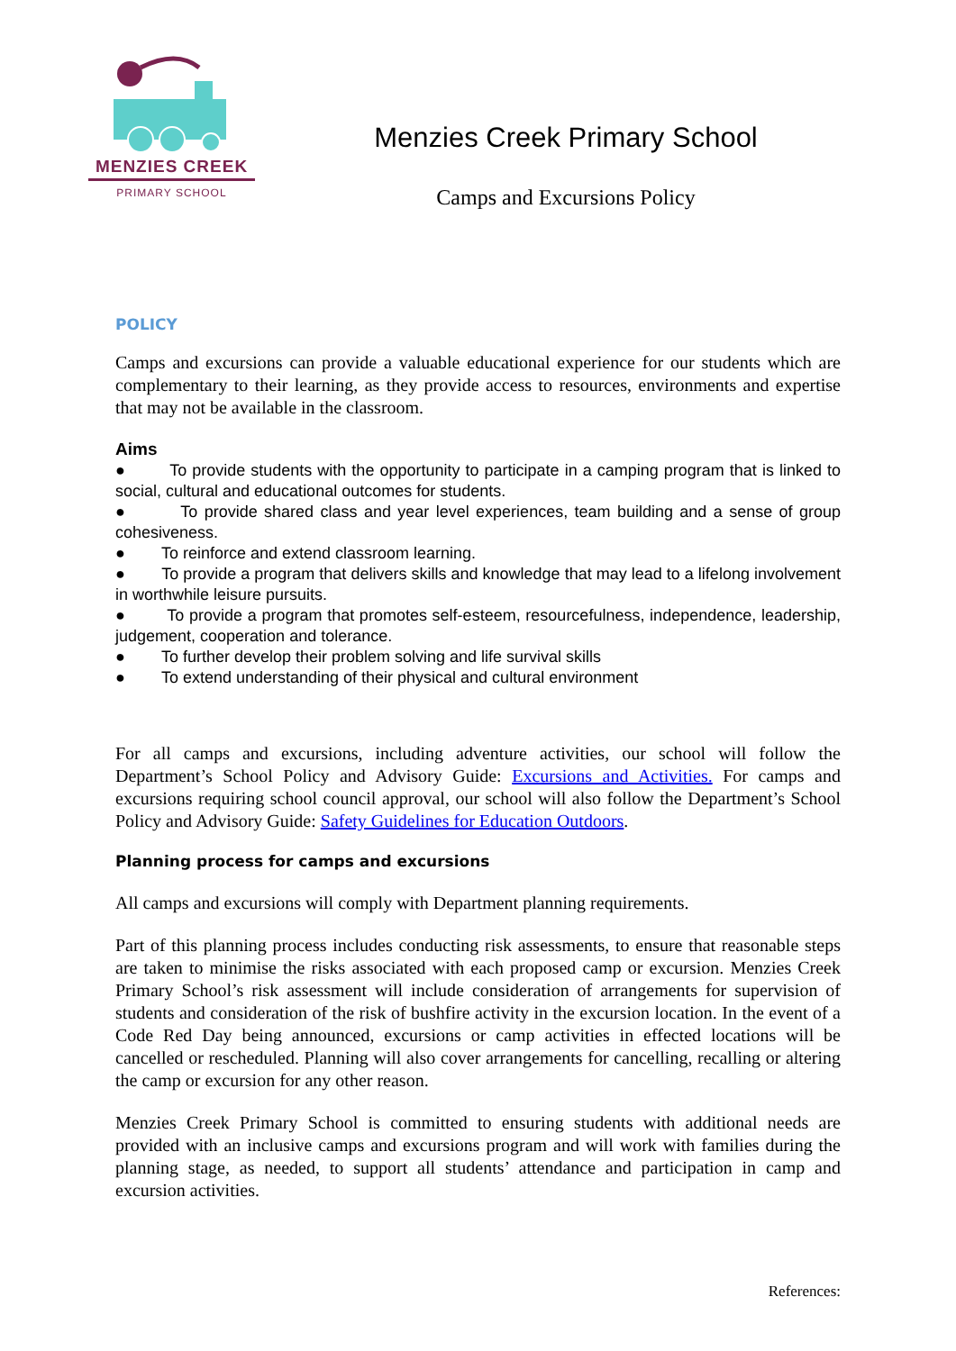MENZIES CREEK
PRIMARY SCHOOL
Menzies Creek Primary School
Camps and Excursions Policy
POLICY
Camps and excursions can provide a valuable educational experience for our students which are complementary to their learning, as they provide access to resources, environments and expertise that may not be available in the classroom.
Aims
● To provide students with the opportunity to participate in a camping program that is linked to social, cultural and educational outcomes for students.
● To provide shared class and year level experiences, team building and a sense of group cohesiveness.
● To reinforce and extend classroom learning.
● To provide a program that delivers skills and knowledge that may lead to a lifelong involvement in worthwhile leisure pursuits.
● To provide a program that promotes self-esteem, resourcefulness, independence, leadership, judgement, cooperation and tolerance.
● To further develop their problem solving and life survival skills
● To extend understanding of their physical and cultural environment
For all camps and excursions, including adventure activities, our school will follow the Department’s School Policy and Advisory Guide: Excursions and Activities. For camps and excursions requiring school council approval, our school will also follow the Department’s School Policy and Advisory Guide: Safety Guidelines for Education Outdoors.
Planning process for camps and excursions
All camps and excursions will comply with Department planning requirements.
Part of this planning process includes conducting risk assessments, to ensure that reasonable steps are taken to minimise the risks associated with each proposed camp or excursion. Menzies Creek Primary School’s risk assessment will include consideration of arrangements for supervision of students and consideration of the risk of bushfire activity in the excursion location. In the event of a Code Red Day being announced, excursions or camp activities in effected locations will be cancelled or rescheduled. Planning will also cover arrangements for cancelling, recalling or altering the camp or excursion for any other reason.
Menzies Creek Primary School is committed to ensuring students with additional needs are provided with an inclusive camps and excursions program and will work with families during the planning stage, as needed, to support all students’ attendance and participation in camp and excursion activities.
References: